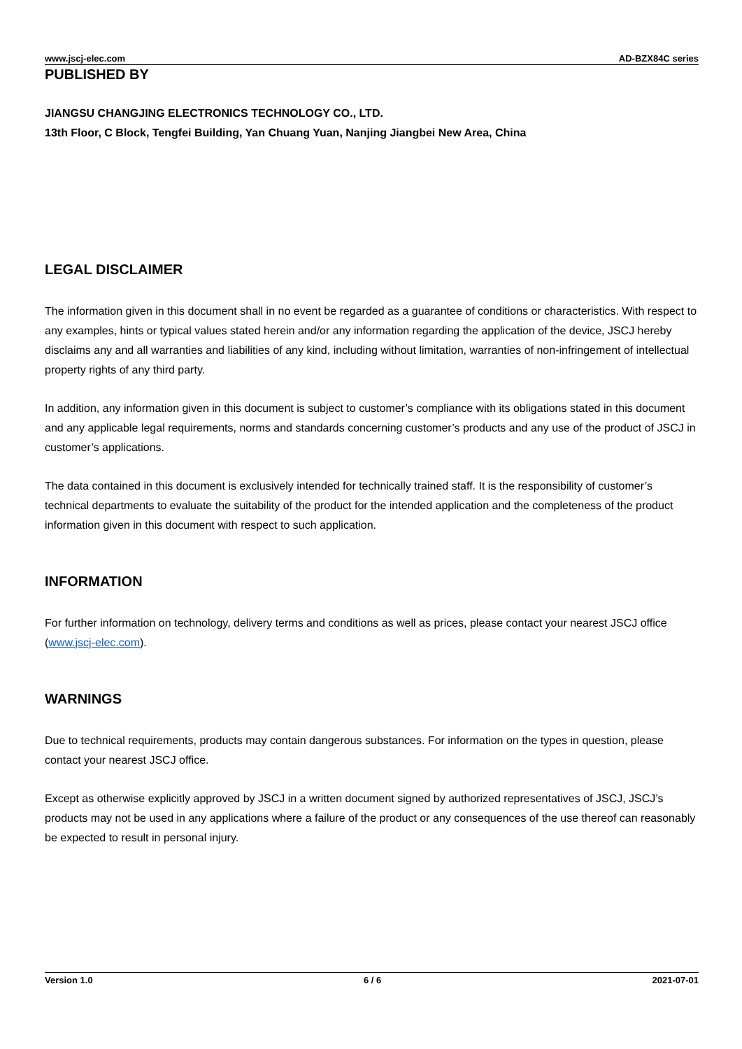www.jscj-elec.com AD-BZX84C series
PUBLISHED BY
JIANGSU CHANGJING ELECTRONICS TECHNOLOGY CO., LTD.
13th Floor, C Block, Tengfei Building, Yan Chuang Yuan, Nanjing Jiangbei New Area, China
LEGAL DISCLAIMER
The information given in this document shall in no event be regarded as a guarantee of conditions or characteristics. With respect to any examples, hints or typical values stated herein and/or any information regarding the application of the device, JSCJ hereby disclaims any and all warranties and liabilities of any kind, including without limitation, warranties of non-infringement of intellectual property rights of any third party.
In addition, any information given in this document is subject to customer’s compliance with its obligations stated in this document and any applicable legal requirements, norms and standards concerning customer’s products and any use of the product of JSCJ in customer’s applications.
The data contained in this document is exclusively intended for technically trained staff. It is the responsibility of customer’s technical departments to evaluate the suitability of the product for the intended application and the completeness of the product information given in this document with respect to such application.
INFORMATION
For further information on technology, delivery terms and conditions as well as prices, please contact your nearest JSCJ office (www.jscj-elec.com).
WARNINGS
Due to technical requirements, products may contain dangerous substances. For information on the types in question, please contact your nearest JSCJ office.
Except as otherwise explicitly approved by JSCJ in a written document signed by authorized representatives of JSCJ, JSCJ’s products may not be used in any applications where a failure of the product or any consequences of the use thereof can reasonably be expected to result in personal injury.
Version 1.0 6 / 6 2021-07-01